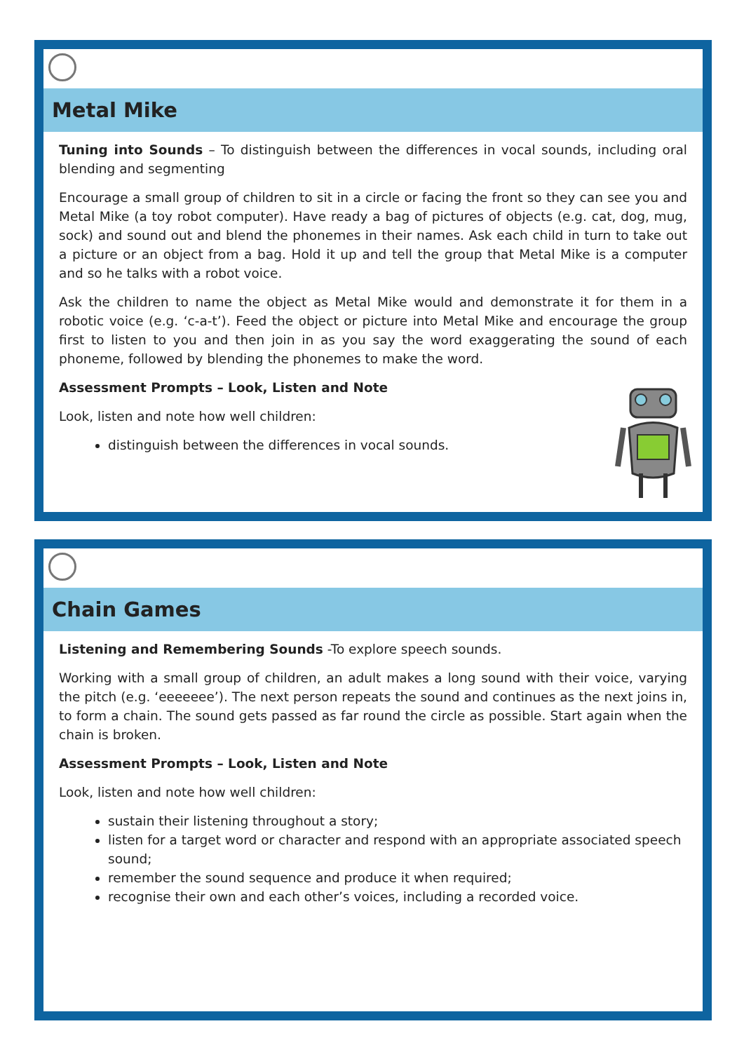Metal Mike
Tuning into Sounds – To distinguish between the differences in vocal sounds, including oral blending and segmenting
Encourage a small group of children to sit in a circle or facing the front so they can see you and Metal Mike (a toy robot computer). Have ready a bag of pictures of objects (e.g. cat, dog, mug, sock) and sound out and blend the phonemes in their names. Ask each child in turn to take out a picture or an object from a bag. Hold it up and tell the group that Metal Mike is a computer and so he talks with a robot voice.
Ask the children to name the object as Metal Mike would and demonstrate it for them in a robotic voice (e.g. ‘c-a-t’). Feed the object or picture into Metal Mike and encourage the group first to listen to you and then join in as you say the word exaggerating the sound of each phoneme, followed by blending the phonemes to make the word.
Assessment Prompts – Look, Listen and Note
Look, listen and note how well children:
distinguish between the differences in vocal sounds.
Chain Games
Listening and Remembering Sounds -To explore speech sounds.
Working with a small group of children, an adult makes a long sound with their voice, varying the pitch (e.g. ‘eeeeeee’). The next person repeats the sound and continues as the next joins in, to form a chain. The sound gets passed as far round the circle as possible. Start again when the chain is broken.
Assessment Prompts – Look, Listen and Note
Look, listen and note how well children:
sustain their listening throughout a story;
listen for a target word or character and respond with an appropriate associated speech sound;
remember the sound sequence and produce it when required;
recognise their own and each other’s voices, including a recorded voice.